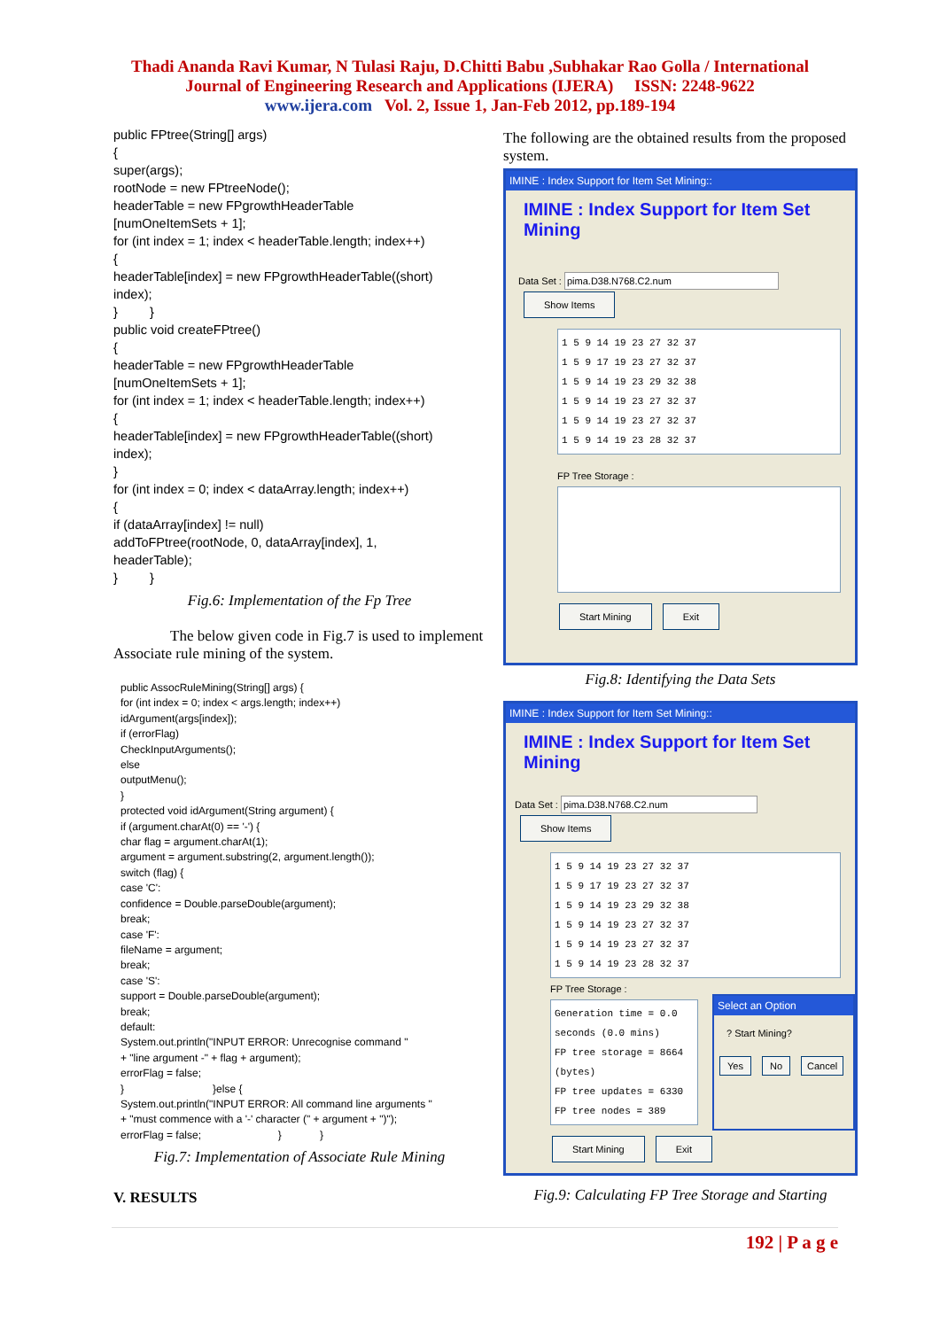Thadi Ananda Ravi Kumar, N Tulasi Raju, D.Chitti Babu ,Subhakar Rao Golla / International
Journal of Engineering Research and Applications (IJERA) ISSN: 2248-9622
www.ijera.com Vol. 2, Issue 1, Jan-Feb 2012, pp.189-194
public FPtree(String[] args)
{
super(args);
rootNode = new FPtreeNode();
headerTable = new FPgrowthHeaderTable
[numOneItemSets + 1];
for (int index = 1; index < headerTable.length; index++)
{
headerTable[index] = new FPgrowthHeaderTable((short)
index);
} }
public void createFPtree()
{
headerTable = new FPgrowthHeaderTable
[numOneItemSets + 1];
for (int index = 1; index < headerTable.length; index++)
{
headerTable[index] = new FPgrowthHeaderTable((short)
index);
}
for (int index = 0; index < dataArray.length; index++)
{
if (dataArray[index] != null)
addToFPtree(rootNode, 0, dataArray[index], 1,
headerTable);
} }
Fig.6: Implementation of the Fp Tree
The below given code in Fig.7 is used to implement Associate rule mining of the system.
public AssocRuleMining(String[] args) {
for (int index = 0; index < args.length; index++)
idArgument(args[index]);
if (errorFlag)
CheckInputArguments();
else
outputMenu();
}
protected void idArgument(String argument) {
if (argument.charAt(0) == '-') {
char flag = argument.charAt(1);
argument = argument.substring(2, argument.length());
switch (flag) {
case 'C':
confidence = Double.parseDouble(argument);
break;
case 'F':
fileName = argument;
break;
case 'S':
support = Double.parseDouble(argument);
break;
default:
System.out.println("INPUT ERROR: Unrecognise command "
+ "line argument -" + flag + argument);
errorFlag = false;
} }else {
System.out.println("INPUT ERROR: All command line arguments "
+ "must commence with a '-' character (" + argument + ")");
errorFlag = false; } }
Fig.7: Implementation of Associate Rule Mining
V. RESULTS
The following are the obtained results from the proposed system.
IMINE : Index Support for Item Set Mining::
IMINE : Index Support for Item Set Mining
Data Set : pima.D38.N768.C2.num Show Items
1 5 9 14 19 23 27 32 37
1 5 9 17 19 23 27 32 37
1 5 9 14 19 23 29 32 38
1 5 9 14 19 23 27 32 37
1 5 9 14 19 23 27 32 37
1 5 9 14 19 23 28 32 37
FP Tree Storage :
Start Mining Exit
Fig.8: Identifying the Data Sets
IMINE : Index Support for Item Set Mining::
IMINE : Index Support for Item Set Mining
Data Set : pima.D38.N768.C2.num Show Items
1 5 9 14 19 23 27 32 37
1 5 9 17 19 23 27 32 37
1 5 9 14 19 23 29 32 38
1 5 9 14 19 23 27 32 37
1 5 9 14 19 23 27 32 37
1 5 9 14 19 23 28 32 37
FP Tree Storage :
Generation time = 0.0 seconds (0.0 mins)
FP tree storage = 8664 (bytes)
FP tree updates = 6330
FP tree nodes = 389
Select an Option
? Start Mining?
Yes No Cancel
Start Mining Exit
Fig.9: Calculating FP Tree Storage and Starting
192 | P a g e